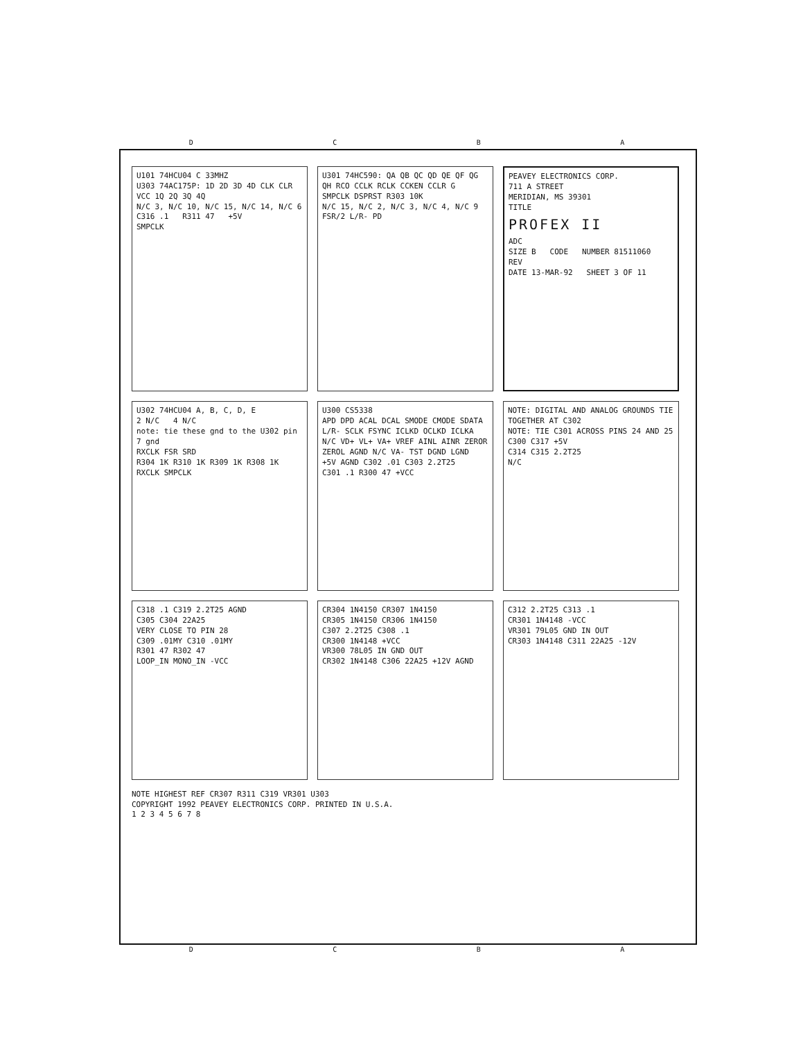D C B A
U101 74HCU04 C 33MHZ
U303 74AC175P: 1D 2D 3D 4D CLK CLR VCC 1Q 2Q 3Q 4Q
N/C 3, N/C 10, N/C 15, N/C 14, N/C 6
C316 .1 R311 47 +5V
SMPCLK
U301 74HC590: QA QB QC QD QE QF QG QH RCO CCLK RCLK CCKEN CCLR G
SMPCLK DSPRST R303 10K
N/C 15, N/C 2, N/C 3, N/C 4, N/C 9
FSR/2 L/R- PD
PEAVEY ELECTRONICS CORP.
711 A STREET
MERIDIAN, MS 39301
TITLE
PROFEX II
ADC
SIZE B CODE NUMBER 81511060 REV
DATE 13-MAR-92 SHEET 3 OF 11
U302 74HCU04 A, B, C, D, E
2 N/C 4 N/C
note: tie these gnd to the U302 pin 7 gnd
RXCLK FSR SRD
R304 1K R310 1K R309 1K R308 1K
RXCLK SMPCLK
U300 CS5338
APD DPD ACAL DCAL SMODE CMODE SDATA L/R- SCLK FSYNC ICLKD OCLKD ICLKA N/C VD+ VL+ VA+ VREF AINL AINR ZEROR ZEROL AGND N/C VA- TST DGND LGND
+5V AGND C302 .01 C303 2.2T25
C301 .1 R300 47 +VCC
NOTE: DIGITAL AND ANALOG GROUNDS TIE TOGETHER AT C302
NOTE: TIE C301 ACROSS PINS 24 AND 25
C300 C317 +5V
C314 C315 2.2T25
N/C
C318 .1 C319 2.2T25 AGND
C305 C304 22A25
VERY CLOSE TO PIN 28
C309 .01MY C310 .01MY
R301 47 R302 47
LOOP_IN MONO_IN -VCC
CR304 1N4150 CR307 1N4150
CR305 1N4150 CR306 1N4150
C307 2.2T25 C308 .1
CR300 1N4148 +VCC
VR300 78L05 IN GND OUT
CR302 1N4148 C306 22A25 +12V AGND
C312 2.2T25 C313 .1
CR301 1N4148 -VCC
VR301 79L05 GND IN OUT
CR303 1N4148 C311 22A25 -12V
NOTE HIGHEST REF CR307 R311 C319 VR301 U303
COPYRIGHT 1992 PEAVEY ELECTRONICS CORP. PRINTED IN U.S.A.
1 2 3 4 5 6 7 8
D C B A